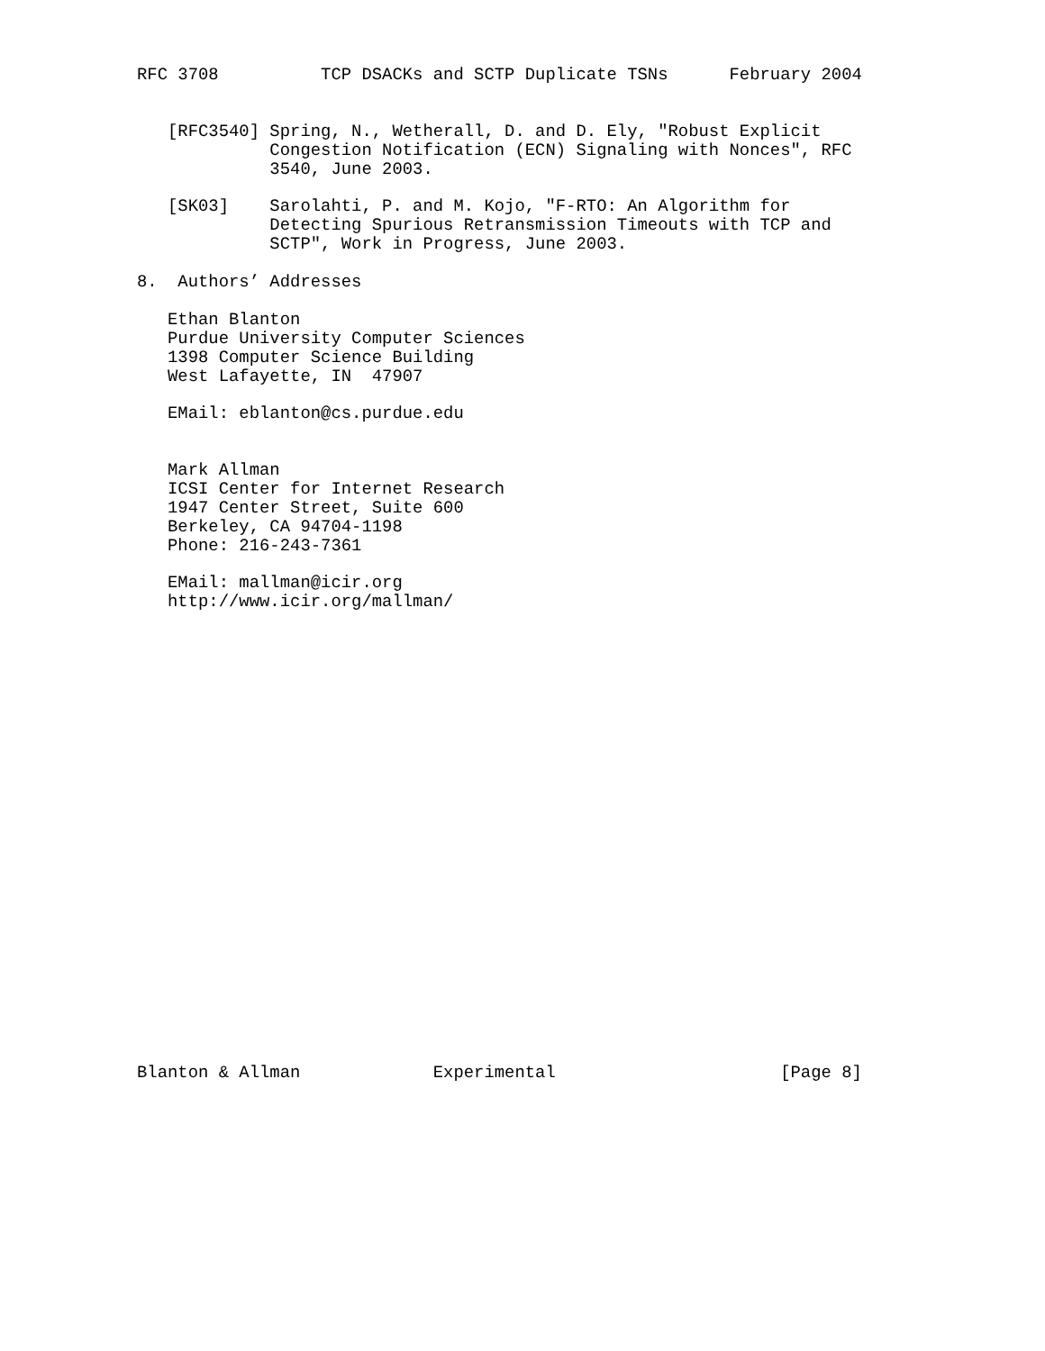RFC 3708          TCP DSACKs and SCTP Duplicate TSNs      February 2004


   [RFC3540] Spring, N., Wetherall, D. and D. Ely, "Robust Explicit
             Congestion Notification (ECN) Signaling with Nonces", RFC
             3540, June 2003.

   [SK03]    Sarolahti, P. and M. Kojo, "F-RTO: An Algorithm for
             Detecting Spurious Retransmission Timeouts with TCP and
             SCTP", Work in Progress, June 2003.

8.  Authors’ Addresses

   Ethan Blanton
   Purdue University Computer Sciences
   1398 Computer Science Building
   West Lafayette, IN  47907

   EMail: eblanton@cs.purdue.edu


   Mark Allman
   ICSI Center for Internet Research
   1947 Center Street, Suite 600
   Berkeley, CA 94704-1198
   Phone: 216-243-7361

   EMail: mallman@icir.org
   http://www.icir.org/mallman/
























Blanton & Allman             Experimental                      [Page 8]